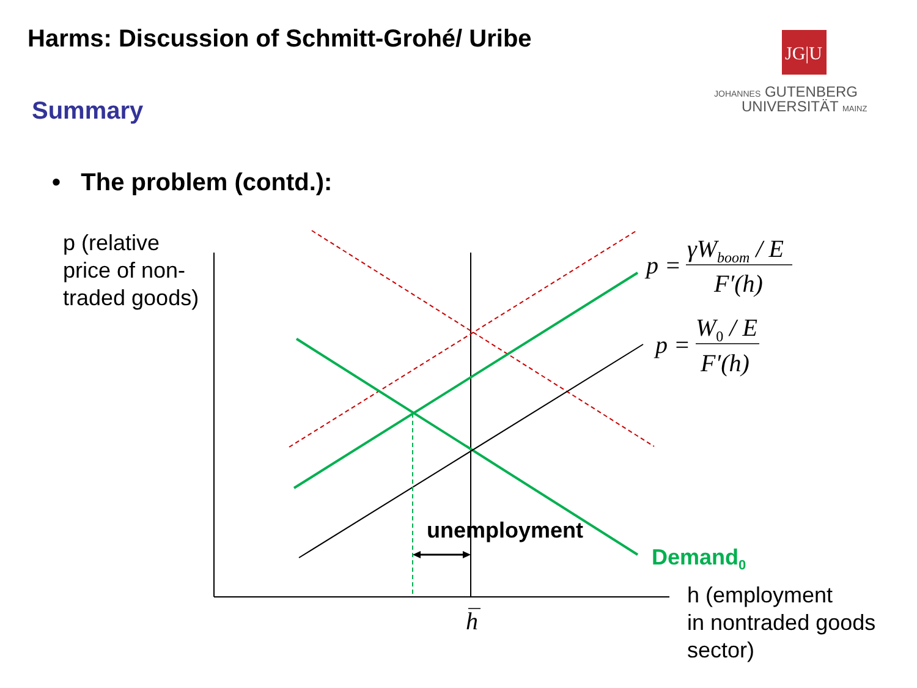Harms: Discussion of Schmitt-Grohé/ Uribe
JG|U
JOHANNES GUTENBERG
UNIVERSITÄT MAINZ
Summary
• The problem (contd.):
p (relative
price of non-
traded goods)
p =
γW<sub>boom</sub> / E
F′(h)
p =
W<sub>0</sub> / E
F′(h)
unemployment
Demand<sub>0</sub>
h
h (employment
in nontraded goods
sector)